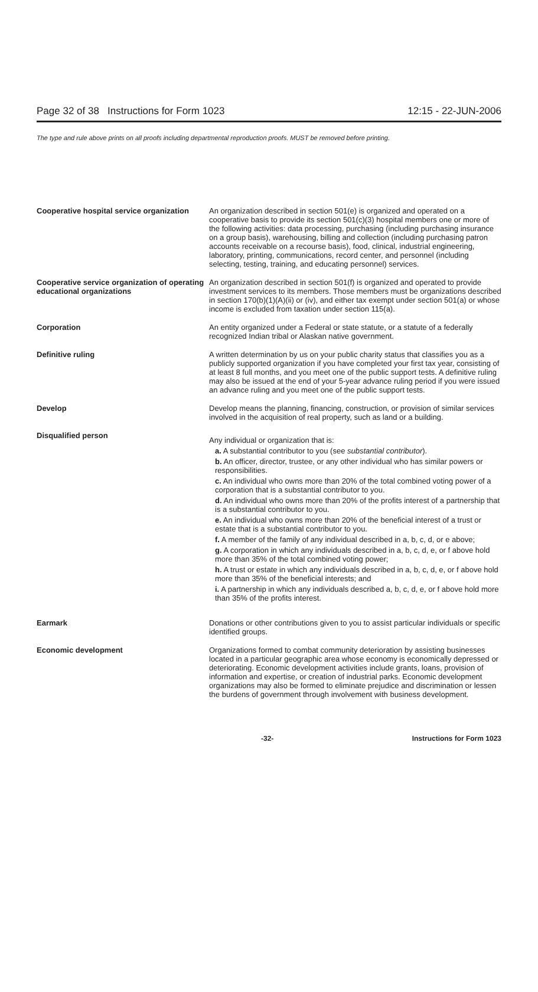Page 32 of 38 Instructions for Form 1023 12:15 - 22-JUN-2006
The type and rule above prints on all proofs including departmental reproduction proofs. MUST be removed before printing.
Cooperative hospital service organization
An organization described in section 501(e) is organized and operated on a cooperative basis to provide its section 501(c)(3) hospital members one or more of the following activities: data processing, purchasing (including purchasing insurance on a group basis), warehousing, billing and collection (including purchasing patron accounts receivable on a recourse basis), food, clinical, industrial engineering, laboratory, printing, communications, record center, and personnel (including selecting, testing, training, and educating personnel) services.
Cooperative service organization of operating educational organizations
An organization described in section 501(f) is organized and operated to provide investment services to its members. Those members must be organizations described in section 170(b)(1)(A)(ii) or (iv), and either tax exempt under section 501(a) or whose income is excluded from taxation under section 115(a).
Corporation
An entity organized under a Federal or state statute, or a statute of a federally recognized Indian tribal or Alaskan native government.
Definitive ruling
A written determination by us on your public charity status that classifies you as a publicly supported organization if you have completed your first tax year, consisting of at least 8 full months, and you meet one of the public support tests. A definitive ruling may also be issued at the end of your 5-year advance ruling period if you were issued an advance ruling and you meet one of the public support tests.
Develop
Develop means the planning, financing, construction, or provision of similar services involved in the acquisition of real property, such as land or a building.
Disqualified person
Any individual or organization that is:
a. A substantial contributor to you (see substantial contributor).
b. An officer, director, trustee, or any other individual who has similar powers or responsibilities.
c. An individual who owns more than 20% of the total combined voting power of a corporation that is a substantial contributor to you.
d. An individual who owns more than 20% of the profits interest of a partnership that is a substantial contributor to you.
e. An individual who owns more than 20% of the beneficial interest of a trust or estate that is a substantial contributor to you.
f. A member of the family of any individual described in a, b, c, d, or e above;
g. A corporation in which any individuals described in a, b, c, d, e, or f above hold more than 35% of the total combined voting power;
h. A trust or estate in which any individuals described in a, b, c, d, e, or f above hold more than 35% of the beneficial interests; and
i. A partnership in which any individuals described a, b, c, d, e, or f above hold more than 35% of the profits interest.
Earmark
Donations or other contributions given to you to assist particular individuals or specific identified groups.
Economic development
Organizations formed to combat community deterioration by assisting businesses located in a particular geographic area whose economy is economically depressed or deteriorating. Economic development activities include grants, loans, provision of information and expertise, or creation of industrial parks. Economic development organizations may also be formed to eliminate prejudice and discrimination or lessen the burdens of government through involvement with business development.
-32- Instructions for Form 1023